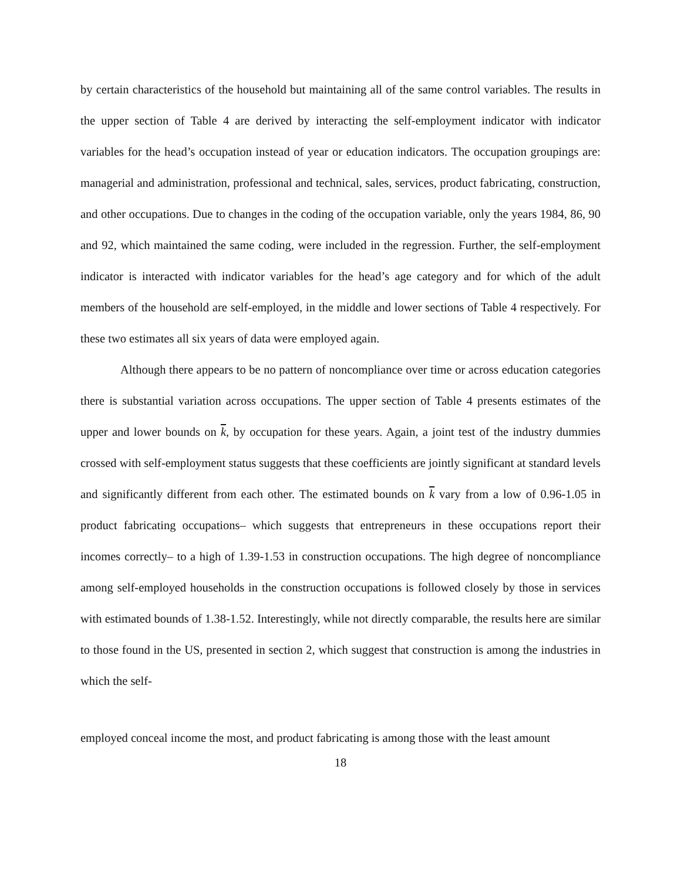by certain characteristics of the household but maintaining all of the same control variables. The results in the upper section of Table 4 are derived by interacting the self-employment indicator with indicator variables for the head’s occupation instead of year or education indicators. The occupation groupings are: managerial and administration, professional and technical, sales, services, product fabricating, construction, and other occupations. Due to changes in the coding of the occupation variable, only the years 1984, 86, 90 and 92, which maintained the same coding, were included in the regression. Further, the self-employment indicator is interacted with indicator variables for the head’s age category and for which of the adult members of the household are self-employed, in the middle and lower sections of Table 4 respectively. For these two estimates all six years of data were employed again.
Although there appears to be no pattern of noncompliance over time or across education categories there is substantial variation across occupations. The upper section of Table 4 presents estimates of the upper and lower bounds on k, by occupation for these years. Again, a joint test of the industry dummies crossed with self-employment status suggests that these coefficients are jointly significant at standard levels and significantly different from each other. The estimated bounds on k vary from a low of 0.96-1.05 in product fabricating occupations– which suggests that entrepreneurs in these occupations report their incomes correctly– to a high of 1.39-1.53 in construction occupations. The high degree of noncompliance among self-employed households in the construction occupations is followed closely by those in services with estimated bounds of 1.38-1.52. Interestingly, while not directly comparable, the results here are similar to those found in the US, presented in section 2, which suggest that construction is among the industries in which the self-
employed conceal income the most, and product fabricating is among those with the least amount
18